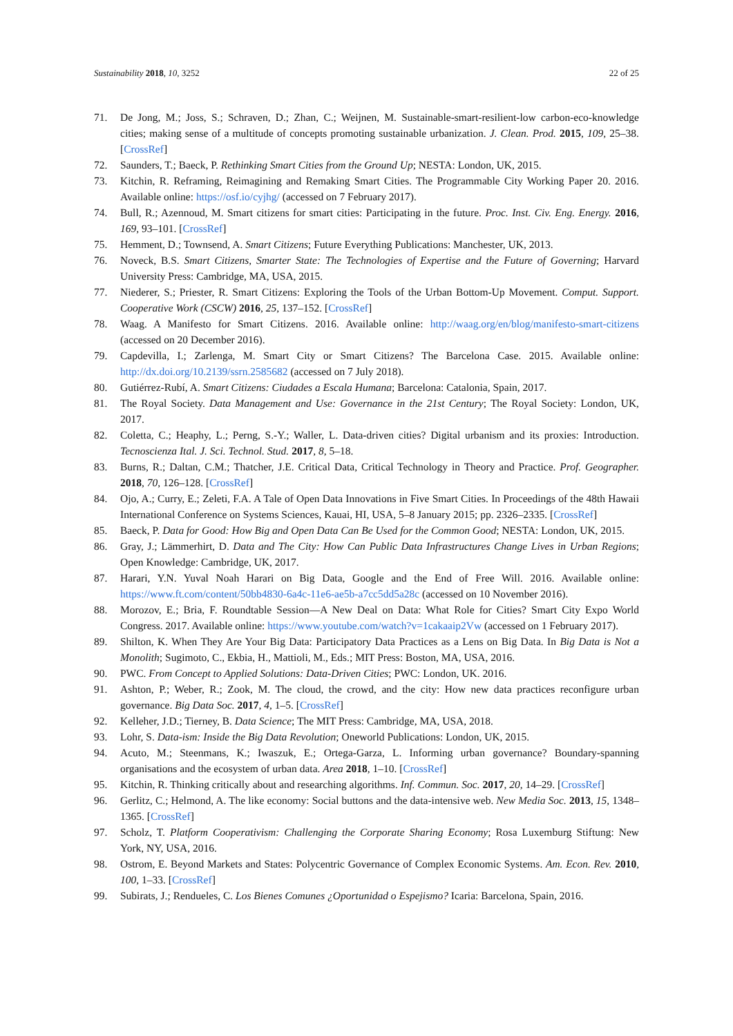Sustainability 2018, 10, 3252 22 of 25
71. De Jong, M.; Joss, S.; Schraven, D.; Zhan, C.; Weijnen, M. Sustainable-smart-resilient-low carbon-eco-knowledge cities; making sense of a multitude of concepts promoting sustainable urbanization. J. Clean. Prod. 2015, 109, 25–38. [CrossRef]
72. Saunders, T.; Baeck, P. Rethinking Smart Cities from the Ground Up; NESTA: London, UK, 2015.
73. Kitchin, R. Reframing, Reimagining and Remaking Smart Cities. The Programmable City Working Paper 20. 2016. Available online: https://osf.io/cyjhg/ (accessed on 7 February 2017).
74. Bull, R.; Azennoud, M. Smart citizens for smart cities: Participating in the future. Proc. Inst. Civ. Eng. Energy. 2016, 169, 93–101. [CrossRef]
75. Hemment, D.; Townsend, A. Smart Citizens; Future Everything Publications: Manchester, UK, 2013.
76. Noveck, B.S. Smart Citizens, Smarter State: The Technologies of Expertise and the Future of Governing; Harvard University Press: Cambridge, MA, USA, 2015.
77. Niederer, S.; Priester, R. Smart Citizens: Exploring the Tools of the Urban Bottom-Up Movement. Comput. Support. Cooperative Work (CSCW) 2016, 25, 137–152. [CrossRef]
78. Waag. A Manifesto for Smart Citizens. 2016. Available online: http://waag.org/en/blog/manifesto-smart-citizens (accessed on 20 December 2016).
79. Capdevilla, I.; Zarlenga, M. Smart City or Smart Citizens? The Barcelona Case. 2015. Available online: http://dx.doi.org/10.2139/ssrn.2585682 (accessed on 7 July 2018).
80. Gutiérrez-Rubí, A. Smart Citizens: Ciudades a Escala Humana; Barcelona: Catalonia, Spain, 2017.
81. The Royal Society. Data Management and Use: Governance in the 21st Century; The Royal Society: London, UK, 2017.
82. Coletta, C.; Heaphy, L.; Perng, S.-Y.; Waller, L. Data-driven cities? Digital urbanism and its proxies: Introduction. Tecnoscienza Ital. J. Sci. Technol. Stud. 2017, 8, 5–18.
83. Burns, R.; Daltan, C.M.; Thatcher, J.E. Critical Data, Critical Technology in Theory and Practice. Prof. Geographer. 2018, 70, 126–128. [CrossRef]
84. Ojo, A.; Curry, E.; Zeleti, F.A. A Tale of Open Data Innovations in Five Smart Cities. In Proceedings of the 48th Hawaii International Conference on Systems Sciences, Kauai, HI, USA, 5–8 January 2015; pp. 2326–2335. [CrossRef]
85. Baeck, P. Data for Good: How Big and Open Data Can Be Used for the Common Good; NESTA: London, UK, 2015.
86. Gray, J.; Lämmerhirt, D. Data and The City: How Can Public Data Infrastructures Change Lives in Urban Regions; Open Knowledge: Cambridge, UK, 2017.
87. Harari, Y.N. Yuval Noah Harari on Big Data, Google and the End of Free Will. 2016. Available online: https://www.ft.com/content/50bb4830-6a4c-11e6-ae5b-a7cc5dd5a28c (accessed on 10 November 2016).
88. Morozov, E.; Bria, F. Roundtable Session—A New Deal on Data: What Role for Cities? Smart City Expo World Congress. 2017. Available online: https://www.youtube.com/watch?v=1cakaaip2Vw (accessed on 1 February 2017).
89. Shilton, K. When They Are Your Big Data: Participatory Data Practices as a Lens on Big Data. In Big Data is Not a Monolith; Sugimoto, C., Ekbia, H., Mattioli, M., Eds.; MIT Press: Boston, MA, USA, 2016.
90. PWC. From Concept to Applied Solutions: Data-Driven Cities; PWC: London, UK. 2016.
91. Ashton, P.; Weber, R.; Zook, M. The cloud, the crowd, and the city: How new data practices reconfigure urban governance. Big Data Soc. 2017, 4, 1–5. [CrossRef]
92. Kelleher, J.D.; Tierney, B. Data Science; The MIT Press: Cambridge, MA, USA, 2018.
93. Lohr, S. Data-ism: Inside the Big Data Revolution; Oneworld Publications: London, UK, 2015.
94. Acuto, M.; Steenmans, K.; Iwaszuk, E.; Ortega-Garza, L. Informing urban governance? Boundary-spanning organisations and the ecosystem of urban data. Area 2018, 1–10. [CrossRef]
95. Kitchin, R. Thinking critically about and researching algorithms. Inf. Commun. Soc. 2017, 20, 14–29. [CrossRef]
96. Gerlitz, C.; Helmond, A. The like economy: Social buttons and the data-intensive web. New Media Soc. 2013, 15, 1348–1365. [CrossRef]
97. Scholz, T. Platform Cooperativism: Challenging the Corporate Sharing Economy; Rosa Luxemburg Stiftung: New York, NY, USA, 2016.
98. Ostrom, E. Beyond Markets and States: Polycentric Governance of Complex Economic Systems. Am. Econ. Rev. 2010, 100, 1–33. [CrossRef]
99. Subirats, J.; Rendueles, C. Los Bienes Comunes ¿Oportunidad o Espejismo? Icaria: Barcelona, Spain, 2016.